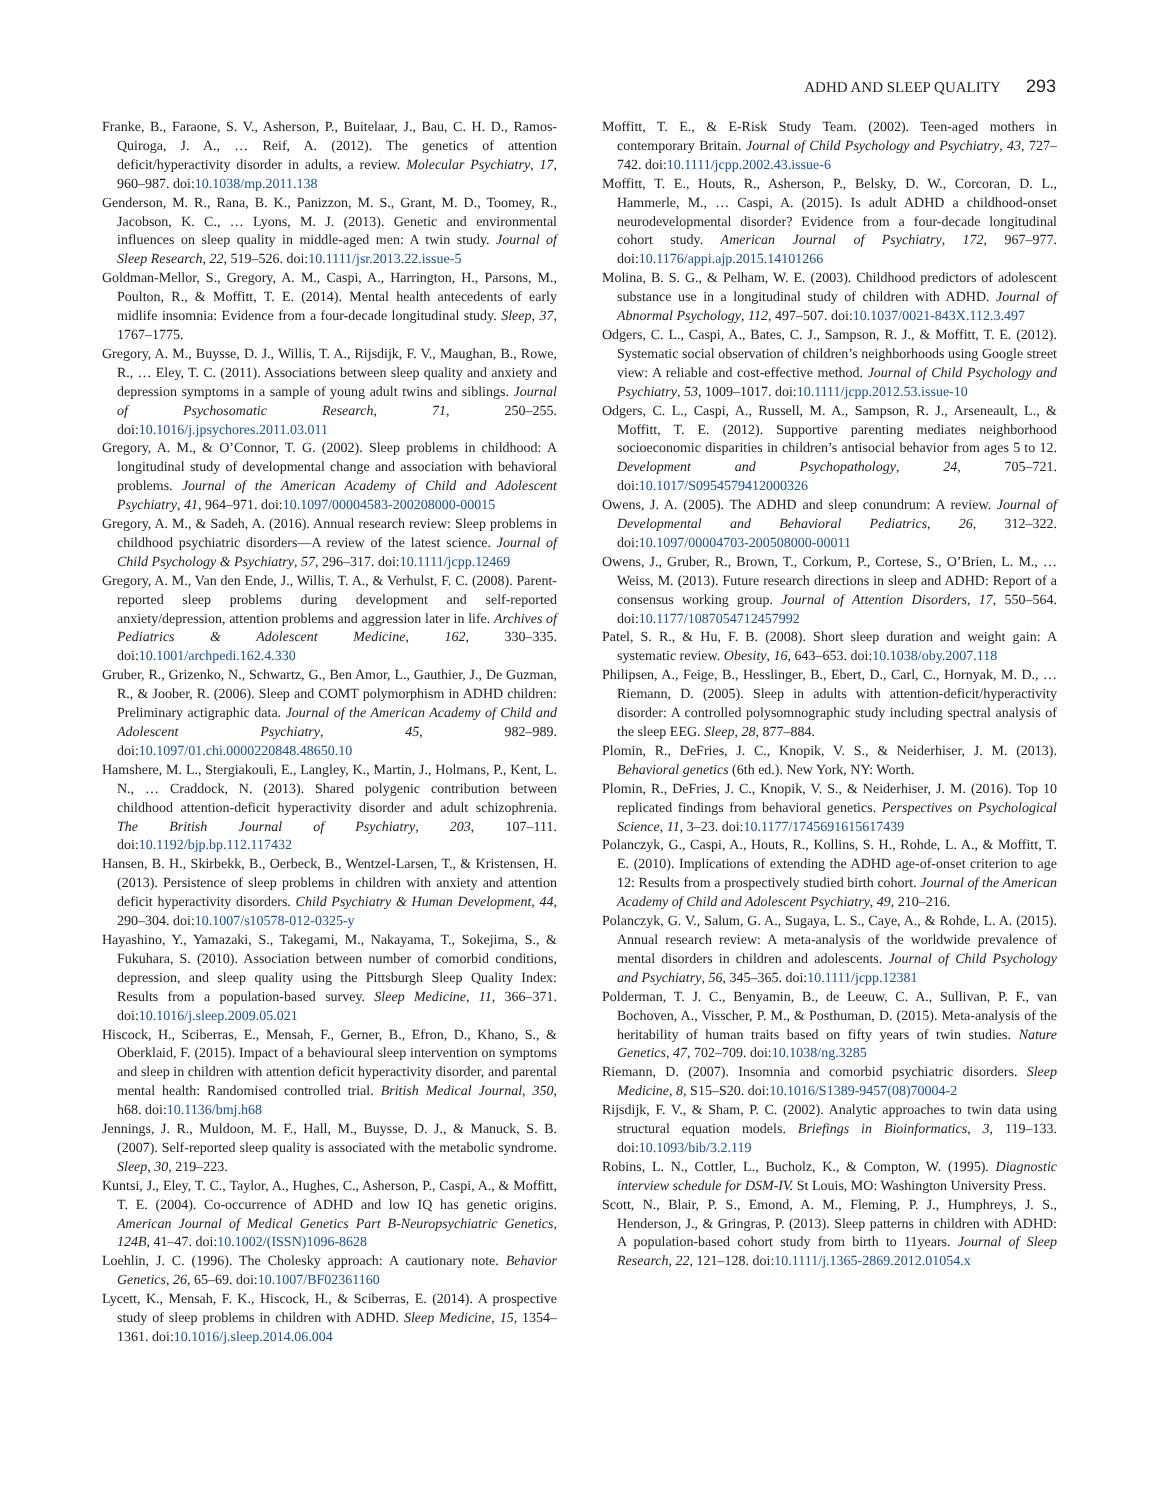ADHD AND SLEEP QUALITY 293
Franke, B., Faraone, S. V., Asherson, P., Buitelaar, J., Bau, C. H. D., Ramos-Quiroga, J. A., … Reif, A. (2012). The genetics of attention deficit/hyperactivity disorder in adults, a review. Molecular Psychiatry, 17, 960–987. doi:10.1038/mp.2011.138
Genderson, M. R., Rana, B. K., Panizzon, M. S., Grant, M. D., Toomey, R., Jacobson, K. C., … Lyons, M. J. (2013). Genetic and environmental influences on sleep quality in middle-aged men: A twin study. Journal of Sleep Research, 22, 519–526. doi:10.1111/jsr.2013.22.issue-5
Goldman-Mellor, S., Gregory, A. M., Caspi, A., Harrington, H., Parsons, M., Poulton, R., & Moffitt, T. E. (2014). Mental health antecedents of early midlife insomnia: Evidence from a four-decade longitudinal study. Sleep, 37, 1767–1775.
Gregory, A. M., Buysse, D. J., Willis, T. A., Rijsdijk, F. V., Maughan, B., Rowe, R., … Eley, T. C. (2011). Associations between sleep quality and anxiety and depression symptoms in a sample of young adult twins and siblings. Journal of Psychosomatic Research, 71, 250–255. doi:10.1016/j.jpsychores.2011.03.011
Gregory, A. M., & O’Connor, T. G. (2002). Sleep problems in childhood: A longitudinal study of developmental change and association with behavioral problems. Journal of the American Academy of Child and Adolescent Psychiatry, 41, 964–971. doi:10.1097/00004583-200208000-00015
Gregory, A. M., & Sadeh, A. (2016). Annual research review: Sleep problems in childhood psychiatric disorders—A review of the latest science. Journal of Child Psychology & Psychiatry, 57, 296–317. doi:10.1111/jcpp.12469
Gregory, A. M., Van den Ende, J., Willis, T. A., & Verhulst, F. C. (2008). Parent-reported sleep problems during development and self-reported anxiety/depression, attention problems and aggression later in life. Archives of Pediatrics & Adolescent Medicine, 162, 330–335. doi:10.1001/archpedi.162.4.330
Gruber, R., Grizenko, N., Schwartz, G., Ben Amor, L., Gauthier, J., De Guzman, R., & Joober, R. (2006). Sleep and COMT polymorphism in ADHD children: Preliminary actigraphic data. Journal of the American Academy of Child and Adolescent Psychiatry, 45, 982–989. doi:10.1097/01.chi.0000220848.48650.10
Hamshere, M. L., Stergiakouli, E., Langley, K., Martin, J., Holmans, P., Kent, L. N., … Craddock, N. (2013). Shared polygenic contribution between childhood attention-deficit hyperactivity disorder and adult schizophrenia. The British Journal of Psychiatry, 203, 107–111. doi:10.1192/bjp.bp.112.117432
Hansen, B. H., Skirbekk, B., Oerbeck, B., Wentzel-Larsen, T., & Kristensen, H. (2013). Persistence of sleep problems in children with anxiety and attention deficit hyperactivity disorders. Child Psychiatry & Human Development, 44, 290–304. doi:10.1007/s10578-012-0325-y
Hayashino, Y., Yamazaki, S., Takegami, M., Nakayama, T., Sokejima, S., & Fukuhara, S. (2010). Association between number of comorbid conditions, depression, and sleep quality using the Pittsburgh Sleep Quality Index: Results from a population-based survey. Sleep Medicine, 11, 366–371. doi:10.1016/j.sleep.2009.05.021
Hiscock, H., Sciberras, E., Mensah, F., Gerner, B., Efron, D., Khano, S., & Oberklaid, F. (2015). Impact of a behavioural sleep intervention on symptoms and sleep in children with attention deficit hyperactivity disorder, and parental mental health: Randomised controlled trial. British Medical Journal, 350, h68. doi:10.1136/bmj.h68
Jennings, J. R., Muldoon, M. F., Hall, M., Buysse, D. J., & Manuck, S. B. (2007). Self-reported sleep quality is associated with the metabolic syndrome. Sleep, 30, 219–223.
Kuntsi, J., Eley, T. C., Taylor, A., Hughes, C., Asherson, P., Caspi, A., & Moffitt, T. E. (2004). Co-occurrence of ADHD and low IQ has genetic origins. American Journal of Medical Genetics Part B-Neuropsychiatric Genetics, 124B, 41–47. doi:10.1002/(ISSN)1096-8628
Loehlin, J. C. (1996). The Cholesky approach: A cautionary note. Behavior Genetics, 26, 65–69. doi:10.1007/BF02361160
Lycett, K., Mensah, F. K., Hiscock, H., & Sciberras, E. (2014). A prospective study of sleep problems in children with ADHD. Sleep Medicine, 15, 1354–1361. doi:10.1016/j.sleep.2014.06.004
Moffitt, T. E., & E-Risk Study Team. (2002). Teen-aged mothers in contemporary Britain. Journal of Child Psychology and Psychiatry, 43, 727–742. doi:10.1111/jcpp.2002.43.issue-6
Moffitt, T. E., Houts, R., Asherson, P., Belsky, D. W., Corcoran, D. L., Hammerle, M., … Caspi, A. (2015). Is adult ADHD a childhood-onset neurodevelopmental disorder? Evidence from a four-decade longitudinal cohort study. American Journal of Psychiatry, 172, 967–977. doi:10.1176/appi.ajp.2015.14101266
Molina, B. S. G., & Pelham, W. E. (2003). Childhood predictors of adolescent substance use in a longitudinal study of children with ADHD. Journal of Abnormal Psychology, 112, 497–507. doi:10.1037/0021-843X.112.3.497
Odgers, C. L., Caspi, A., Bates, C. J., Sampson, R. J., & Moffitt, T. E. (2012). Systematic social observation of children’s neighborhoods using Google street view: A reliable and cost-effective method. Journal of Child Psychology and Psychiatry, 53, 1009–1017. doi:10.1111/jcpp.2012.53.issue-10
Odgers, C. L., Caspi, A., Russell, M. A., Sampson, R. J., Arseneault, L., & Moffitt, T. E. (2012). Supportive parenting mediates neighborhood socioeconomic disparities in children’s antisocial behavior from ages 5 to 12. Development and Psychopathology, 24, 705–721. doi:10.1017/S0954579412000326
Owens, J. A. (2005). The ADHD and sleep conundrum: A review. Journal of Developmental and Behavioral Pediatrics, 26, 312–322. doi:10.1097/00004703-200508000-00011
Owens, J., Gruber, R., Brown, T., Corkum, P., Cortese, S., O’Brien, L. M., …Weiss, M. (2013). Future research directions in sleep and ADHD: Report of a consensus working group. Journal of Attention Disorders, 17, 550–564. doi:10.1177/1087054712457992
Patel, S. R., & Hu, F. B. (2008). Short sleep duration and weight gain: A systematic review. Obesity, 16, 643–653. doi:10.1038/oby.2007.118
Philipsen, A., Feige, B., Hesslinger, B., Ebert, D., Carl, C., Hornyak, M. D., … Riemann, D. (2005). Sleep in adults with attention-deficit/hyperactivity disorder: A controlled polysomnographic study including spectral analysis of the sleep EEG. Sleep, 28, 877–884.
Plomin, R., DeFries, J. C., Knopik, V. S., & Neiderhiser, J. M. (2013). Behavioral genetics (6th ed.). New York, NY: Worth.
Plomin, R., DeFries, J. C., Knopik, V. S., & Neiderhiser, J. M. (2016). Top 10 replicated findings from behavioral genetics. Perspectives on Psychological Science, 11, 3–23. doi:10.1177/1745691615617439
Polanczyk, G., Caspi, A., Houts, R., Kollins, S. H., Rohde, L. A., & Moffitt, T. E. (2010). Implications of extending the ADHD age-of-onset criterion to age 12: Results from a prospectively studied birth cohort. Journal of the American Academy of Child and Adolescent Psychiatry, 49, 210–216.
Polanczyk, G. V., Salum, G. A., Sugaya, L. S., Caye, A., & Rohde, L. A. (2015). Annual research review: A meta-analysis of the worldwide prevalence of mental disorders in children and adolescents. Journal of Child Psychology and Psychiatry, 56, 345–365. doi:10.1111/jcpp.12381
Polderman, T. J. C., Benyamin, B., de Leeuw, C. A., Sullivan, P. F., van Bochoven, A., Visscher, P. M., & Posthuman, D. (2015). Meta-analysis of the heritability of human traits based on fifty years of twin studies. Nature Genetics, 47, 702–709. doi:10.1038/ng.3285
Riemann, D. (2007). Insomnia and comorbid psychiatric disorders. Sleep Medicine, 8, S15–S20. doi:10.1016/S1389-9457(08)70004-2
Rijsdijk, F. V., & Sham, P. C. (2002). Analytic approaches to twin data using structural equation models. Briefings in Bioinformatics, 3, 119–133. doi:10.1093/bib/3.2.119
Robins, L. N., Cottler, L., Bucholz, K., & Compton, W. (1995). Diagnostic interview schedule for DSM-IV. St Louis, MO: Washington University Press.
Scott, N., Blair, P. S., Emond, A. M., Fleming, P. J., Humphreys, J. S., Henderson, J., & Gringras, P. (2013). Sleep patterns in children with ADHD: A population-based cohort study from birth to 11years. Journal of Sleep Research, 22, 121–128. doi:10.1111/j.1365-2869.2012.01054.x